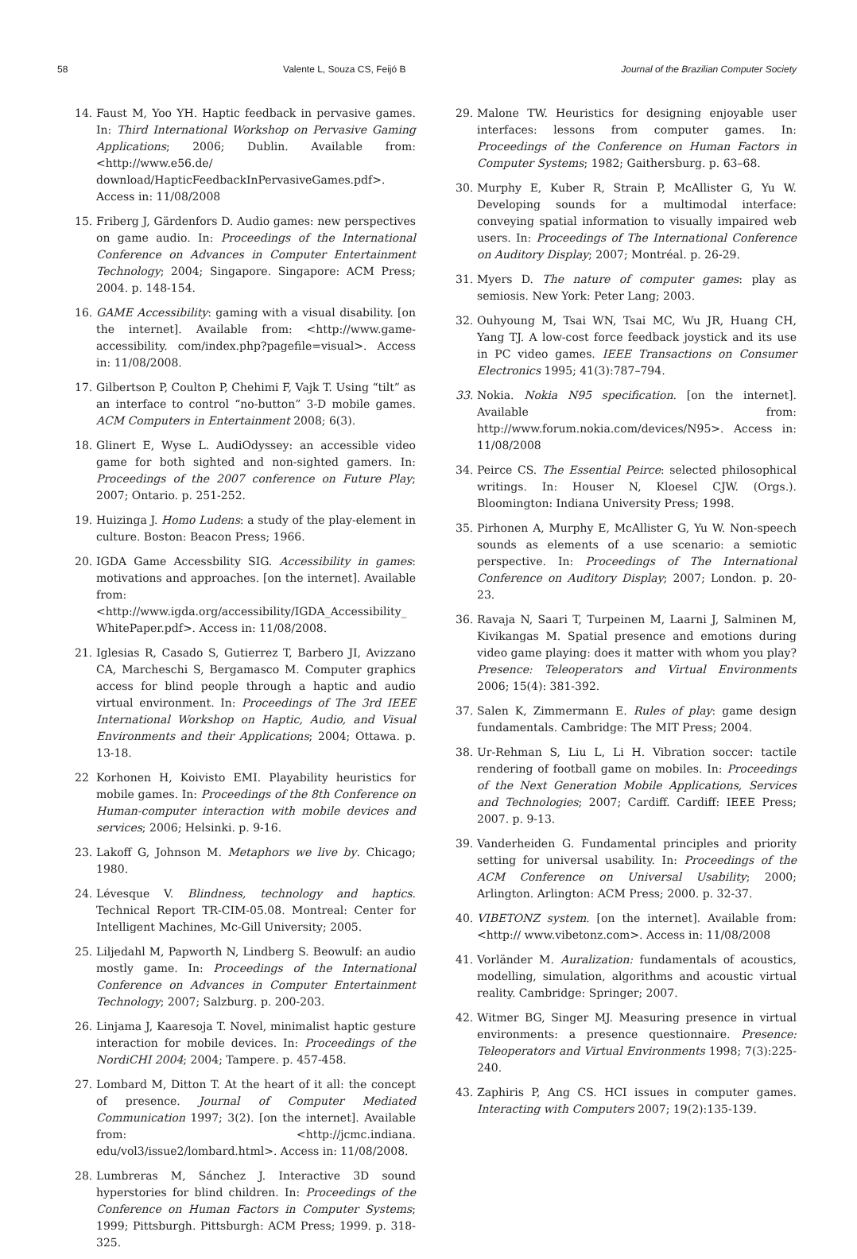58 Valente L, Souza CS, Feijó B Journal of the Brazilian Computer Society
14. Faust M, Yoo YH. Haptic feedback in pervasive games. In: Third International Workshop on Pervasive Gaming Applications; 2006; Dublin. Available from: <http://www.e56.de/ download/HapticFeedbackInPervasiveGames.pdf>. Access in: 11/08/2008
15. Friberg J, Gärdenfors D. Audio games: new perspectives on game audio. In: Proceedings of the International Conference on Advances in Computer Entertainment Technology; 2004; Singapore. Singapore: ACM Press; 2004. p. 148-154.
16. GAME Accessibility: gaming with a visual disability. [on the internet]. Available from: <http://www.game-accessibility. com/index.php?pagefile=visual>. Access in: 11/08/2008.
17. Gilbertson P, Coulton P, Chehimi F, Vajk T. Using “tilt” as an interface to control “no-button” 3-D mobile games. ACM Computers in Entertainment 2008; 6(3).
18. Glinert E, Wyse L. AudiOdyssey: an accessible video game for both sighted and non-sighted gamers. In: Proceedings of the 2007 conference on Future Play; 2007; Ontario. p. 251-252.
19. Huizinga J. Homo Ludens: a study of the play-element in culture. Boston: Beacon Press; 1966.
20. IGDA Game Accessbility SIG. Accessibility in games: motivations and approaches. [on the internet]. Available from: <http://www.igda.org/accessibility/IGDA_Accessibility_ WhitePaper.pdf>. Access in: 11/08/2008.
21. Iglesias R, Casado S, Gutierrez T, Barbero JI, Avizzano CA, Marcheschi S, Bergamasco M. Computer graphics access for blind people through a haptic and audio virtual environment. In: Proceedings of The 3rd IEEE International Workshop on Haptic, Audio, and Visual Environments and their Applications; 2004; Ottawa. p. 13-18.
22 Korhonen H, Koivisto EMI. Playability heuristics for mobile games. In: Proceedings of the 8th Conference on Human-computer interaction with mobile devices and services; 2006; Helsinki. p. 9-16.
23. Lakoff G, Johnson M. Metaphors we live by. Chicago; 1980.
24. Lévesque V. Blindness, technology and haptics. Technical Report TR-CIM-05.08. Montreal: Center for Intelligent Machines, Mc-Gill University; 2005.
25. Liljedahl M, Papworth N, Lindberg S. Beowulf: an audio mostly game. In: Proceedings of the International Conference on Advances in Computer Entertainment Technology; 2007; Salzburg. p. 200-203.
26. Linjama J, Kaaresoja T. Novel, minimalist haptic gesture interaction for mobile devices. In: Proceedings of the NordiCHI 2004; 2004; Tampere. p. 457-458.
27. Lombard M, Ditton T. At the heart of it all: the concept of presence. Journal of Computer Mediated Communication 1997; 3(2). [on the internet]. Available from: <http://jcmc.indiana. edu/vol3/issue2/lombard.html>. Access in: 11/08/2008.
28. Lumbreras M, Sánchez J. Interactive 3D sound hyperstories for blind children. In: Proceedings of the Conference on Human Factors in Computer Systems; 1999; Pittsburgh. Pittsburgh: ACM Press; 1999. p. 318-325.
29. Malone TW. Heuristics for designing enjoyable user interfaces: lessons from computer games. In: Proceedings of the Conference on Human Factors in Computer Systems; 1982; Gaithersburg. p. 63–68.
30. Murphy E, Kuber R, Strain P, McAllister G, Yu W. Developing sounds for a multimodal interface: conveying spatial information to visually impaired web users. In: Proceedings of The International Conference on Auditory Display; 2007; Montréal. p. 26-29.
31. Myers D. The nature of computer games: play as semiosis. New York: Peter Lang; 2003.
32. Ouhyoung M, Tsai WN, Tsai MC, Wu JR, Huang CH, Yang TJ. A low-cost force feedback joystick and its use in PC video games. IEEE Transactions on Consumer Electronics 1995; 41(3):787–794.
33. Nokia. Nokia N95 specification. [on the internet]. Available from: http://www.forum.nokia.com/devices/N95>. Access in: 11/08/2008
34. Peirce CS. The Essential Peirce: selected philosophical writings. In: Houser N, Kloesel CJW. (Orgs.). Bloomington: Indiana University Press; 1998.
35. Pirhonen A, Murphy E, McAllister G, Yu W. Non-speech sounds as elements of a use scenario: a semiotic perspective. In: Proceedings of The International Conference on Auditory Display; 2007; London. p. 20-23.
36. Ravaja N, Saari T, Turpeinen M, Laarni J, Salminen M, Kivikangas M. Spatial presence and emotions during video game playing: does it matter with whom you play? Presence: Teleoperators and Virtual Environments 2006; 15(4): 381-392.
37. Salen K, Zimmermann E. Rules of play: game design fundamentals. Cambridge: The MIT Press; 2004.
38. Ur-Rehman S, Liu L, Li H. Vibration soccer: tactile rendering of football game on mobiles. In: Proceedings of the Next Generation Mobile Applications, Services and Technologies; 2007; Cardiff. Cardiff: IEEE Press; 2007. p. 9-13.
39. Vanderheiden G. Fundamental principles and priority setting for universal usability. In: Proceedings of the ACM Conference on Universal Usability; 2000; Arlington. Arlington: ACM Press; 2000. p. 32-37.
40. VIBETONZ system. [on the internet]. Available from: <http:// www.vibetonz.com>. Access in: 11/08/2008
41. Vorländer M. Auralization: fundamentals of acoustics, modelling, simulation, algorithms and acoustic virtual reality. Cambridge: Springer; 2007.
42. Witmer BG, Singer MJ. Measuring presence in virtual environments: a presence questionnaire. Presence: Teleoperators and Virtual Environments 1998; 7(3):225-240.
43. Zaphiris P, Ang CS. HCI issues in computer games. Interacting with Computers 2007; 19(2):135-139.